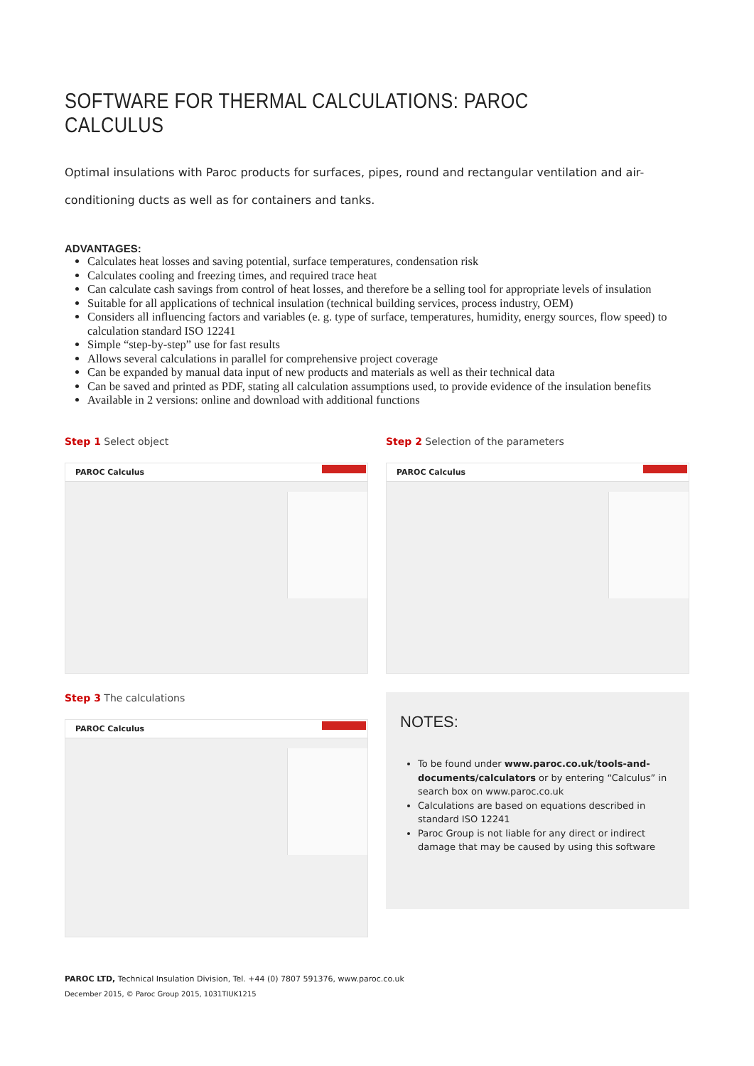SOFTWARE FOR THERMAL CALCULATIONS: PAROC CALCULUS
Optimal insulations with Paroc products for surfaces, pipes, round and rectangular ventilation and air-conditioning ducts as well as for containers and tanks.
ADVANTAGES:
Calculates heat losses and saving potential, surface temperatures, condensation risk
Calculates cooling and freezing times, and required trace heat
Can calculate cash savings from control of heat losses, and therefore be a selling tool for appropriate levels of insulation
Suitable for all applications of technical insulation (technical building services, process industry, OEM)
Considers all influencing factors and variables (e. g. type of surface, temperatures, humidity, energy sources, flow speed) to calculation standard ISO 12241
Simple “step-by-step” use for fast results
Allows several calculations in parallel for comprehensive project coverage
Can be expanded by manual data input of new products and materials as well as their technical data
Can be saved and printed as PDF, stating all calculation assumptions used, to provide evidence of the insulation benefits
Available in 2 versions: online and download with additional functions
Step 1 Select object
PAROC Calculus
Step 2 Selection of the parameters
PAROC Calculus
Step 3 The calculations
PAROC Calculus
NOTES:
To be found under www.paroc.co.uk/tools-and-documents/calculators or by entering “Calculus” in search box on www.paroc.co.uk
Calculations are based on equations described in standard ISO 12241
Paroc Group is not liable for any direct or indirect damage that may be caused by using this software
PAROC LTD, Technical Insulation Division, Tel. +44 (0) 7807 591376, www.paroc.co.uk
December 2015, © Paroc Group 2015, 1031TIUK1215